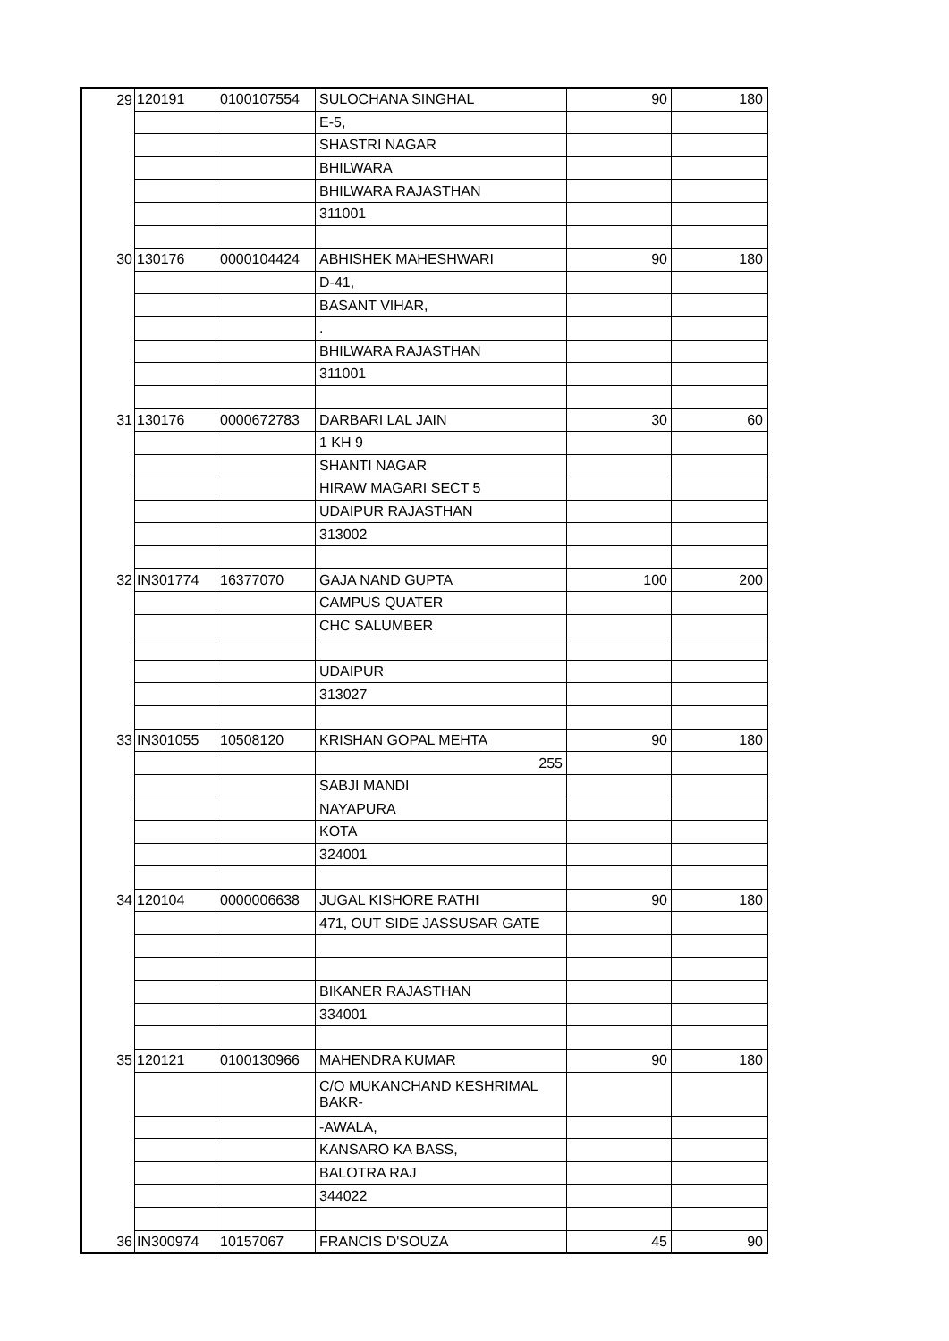| 29 | 120191 | 0100107554 | SULOCHANA SINGHAL | 90 | 180 |
| | | | E-5, | | |
| | | | SHASTRI NAGAR | | |
| | | | BHILWARA | | |
| | | | BHILWARA RAJASTHAN | | |
| | | | 311001 | | |
| 30 | 130176 | 0000104424 | ABHISHEK MAHESHWARI | 90 | 180 |
| | | | D-41, | | |
| | | | BASANT VIHAR, | | |
| | | | . | | |
| | | | BHILWARA RAJASTHAN | | |
| | | | 311001 | | |
| 31 | 130176 | 0000672783 | DARBARI LAL JAIN | 30 | 60 |
| | | | 1 KH 9 | | |
| | | | SHANTI NAGAR | | |
| | | | HIRAW MAGARI SECT 5 | | |
| | | | UDAIPUR RAJASTHAN | | |
| | | | 313002 | | |
| 32 | IN301774 | 16377070 | GAJA NAND GUPTA | 100 | 200 |
| | | | CAMPUS QUATER | | |
| | | | CHC SALUMBER | | |
| | | | UDAIPUR | | |
| | | | 313027 | | |
| 33 | IN301055 | 10508120 | KRISHAN GOPAL MEHTA | 90 | 180 |
| | | | 255 | | |
| | | | SABJI MANDI | | |
| | | | NAYAPURA | | |
| | | | KOTA | | |
| | | | 324001 | | |
| 34 | 120104 | 0000006638 | JUGAL KISHORE RATHI | 90 | 180 |
| | | | 471, OUT SIDE JASSUSAR GATE | | |
| | | | BIKANER RAJASTHAN | | |
| | | | 334001 | | |
| 35 | 120121 | 0100130966 | MAHENDRA KUMAR | 90 | 180 |
| | | | C/O MUKANCHAND KESHRIMAL BAKR- | | |
| | | | -AWALA, | | |
| | | | KANSARO KA BASS, | | |
| | | | BALOTRA RAJ | | |
| | | | 344022 | | |
| 36 | IN300974 | 10157067 | FRANCIS D'SOUZA | 45 | 90 |